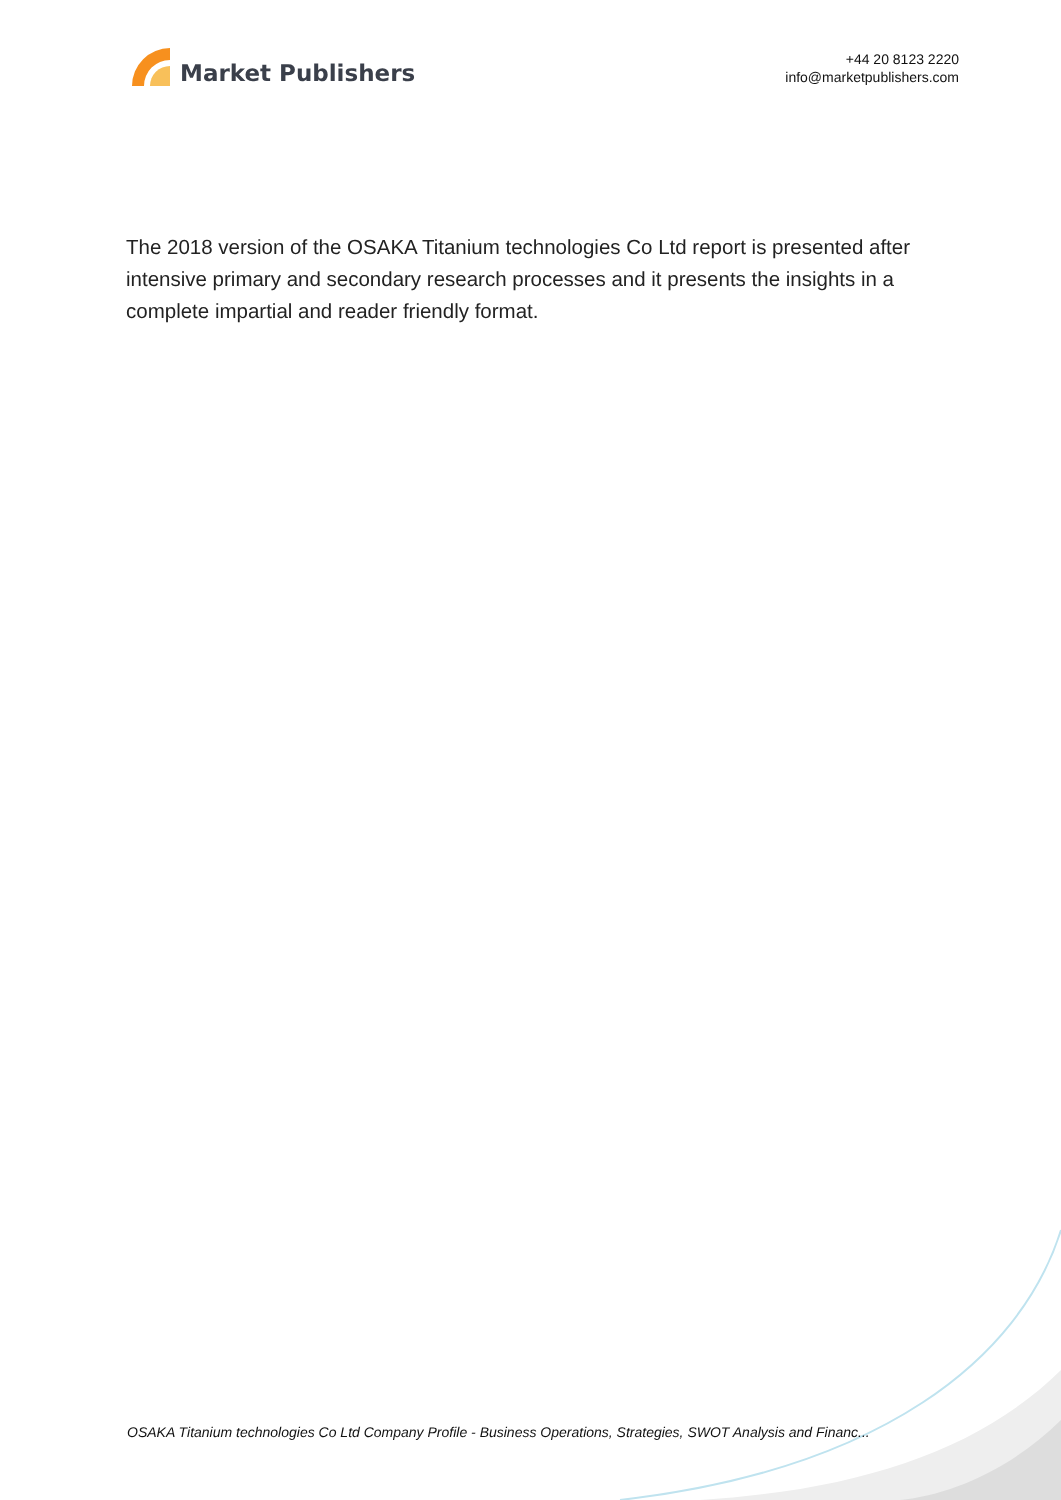Market Publishers
+44 20 8123 2220
info@marketpublishers.com
The 2018 version of the OSAKA Titanium technologies Co Ltd report is presented after intensive primary and secondary research processes and it presents the insights in a complete impartial and reader friendly format.
OSAKA Titanium technologies Co Ltd Company Profile - Business Operations, Strategies, SWOT Analysis and Financ...